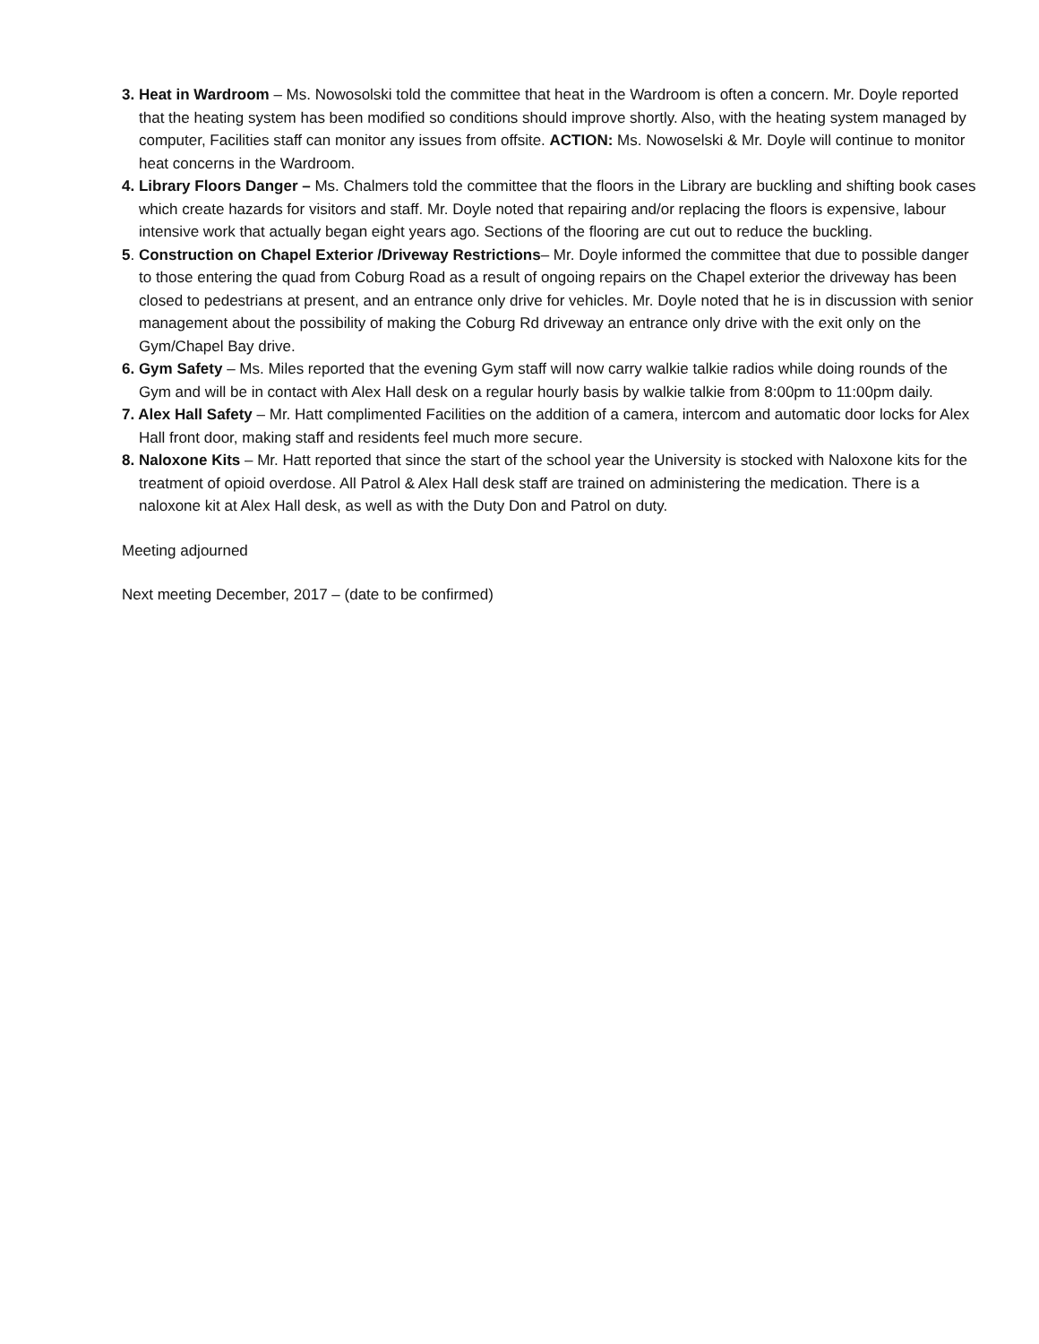3. Heat in Wardroom – Ms. Nowosolski told the committee that heat in the Wardroom is often a concern. Mr. Doyle reported that the heating system has been modified so conditions should improve shortly. Also, with the heating system managed by computer, Facilities staff can monitor any issues from offsite. ACTION: Ms. Nowoselski & Mr. Doyle will continue to monitor heat concerns in the Wardroom.
4. Library Floors Danger – Ms. Chalmers told the committee that the floors in the Library are buckling and shifting book cases which create hazards for visitors and staff. Mr. Doyle noted that repairing and/or replacing the floors is expensive, labour intensive work that actually began eight years ago. Sections of the flooring are cut out to reduce the buckling.
5. Construction on Chapel Exterior /Driveway Restrictions– Mr. Doyle informed the committee that due to possible danger to those entering the quad from Coburg Road as a result of ongoing repairs on the Chapel exterior the driveway has been closed to pedestrians at present, and an entrance only drive for vehicles. Mr. Doyle noted that he is in discussion with senior management about the possibility of making the Coburg Rd driveway an entrance only drive with the exit only on the Gym/Chapel Bay drive.
6. Gym Safety – Ms. Miles reported that the evening Gym staff will now carry walkie talkie radios while doing rounds of the Gym and will be in contact with Alex Hall desk on a regular hourly basis by walkie talkie from 8:00pm to 11:00pm daily.
7. Alex Hall Safety – Mr. Hatt complimented Facilities on the addition of a camera, intercom and automatic door locks for Alex Hall front door, making staff and residents feel much more secure.
8. Naloxone Kits – Mr. Hatt reported that since the start of the school year the University is stocked with Naloxone kits for the treatment of opioid overdose. All Patrol & Alex Hall desk staff are trained on administering the medication. There is a naloxone kit at Alex Hall desk, as well as with the Duty Don and Patrol on duty.
Meeting adjourned
Next meeting December, 2017 – (date to be confirmed)